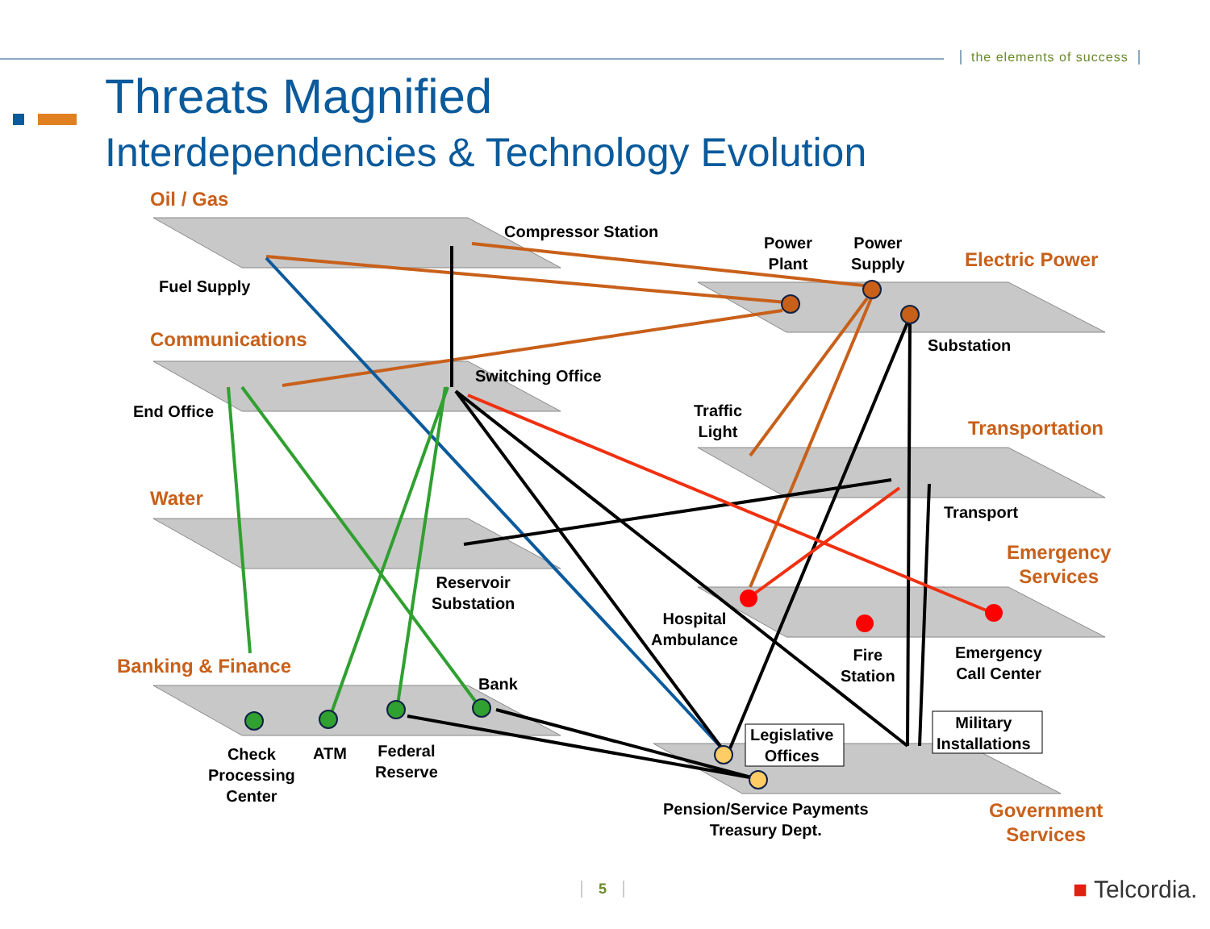the elements of success
Threats Magnified
Interdependencies & Technology Evolution
Oil / Gas
Communications
Water
Banking & Finance
Electric Power
Transportation
Emergency
Services
Government
Services
Compressor Station
Fuel Supply
Power
Plant
Power
Supply
Substation
Switching Office
End Office
Traffic
Light
Transport
Reservoir
Substation
Hospital
Ambulance
Fire
Station
Emergency
Call Center
Bank
Legislative
Offices
Military
Installations
Check
Processing
Center
ATM
Federal
Reserve
Pension/Service Payments
Treasury Dept.
5 ■ Telcordia.